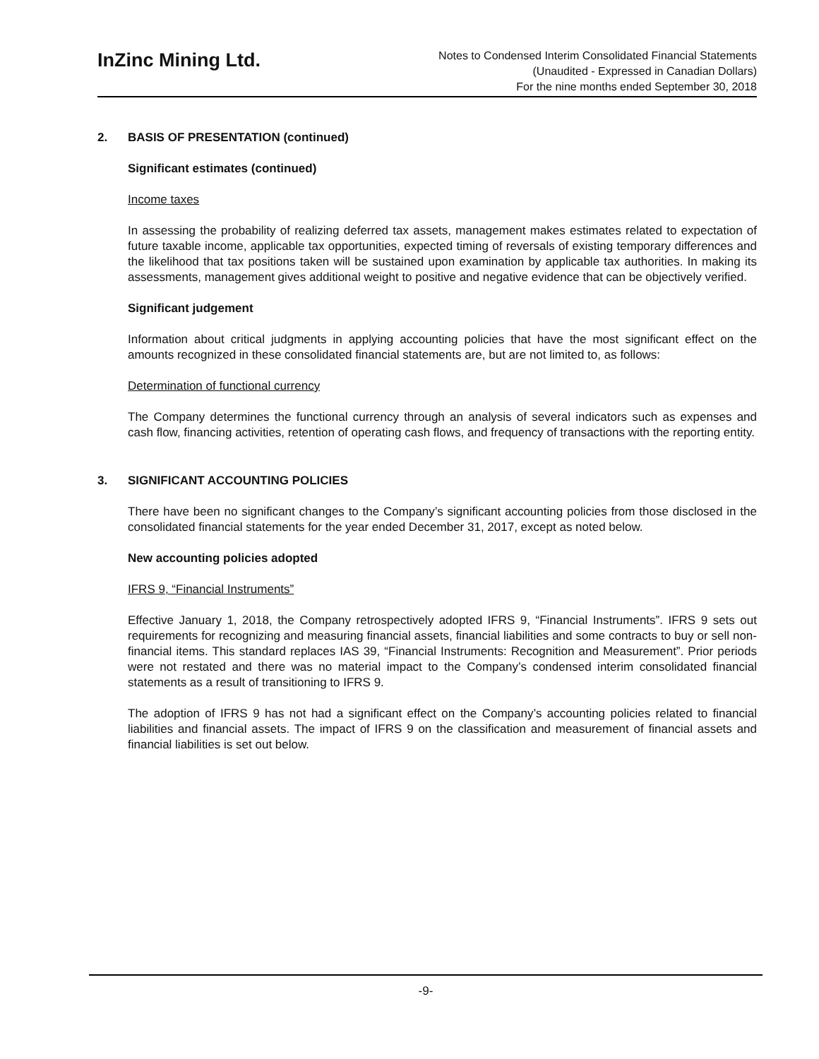InZinc Mining Ltd.
Notes to Condensed Interim Consolidated Financial Statements
(Unaudited - Expressed in Canadian Dollars)
For the nine months ended September 30, 2018
2. BASIS OF PRESENTATION (continued)
Significant estimates (continued)
Income taxes
In assessing the probability of realizing deferred tax assets, management makes estimates related to expectation of future taxable income, applicable tax opportunities, expected timing of reversals of existing temporary differences and the likelihood that tax positions taken will be sustained upon examination by applicable tax authorities. In making its assessments, management gives additional weight to positive and negative evidence that can be objectively verified.
Significant judgement
Information about critical judgments in applying accounting policies that have the most significant effect on the amounts recognized in these consolidated financial statements are, but are not limited to, as follows:
Determination of functional currency
The Company determines the functional currency through an analysis of several indicators such as expenses and cash flow, financing activities, retention of operating cash flows, and frequency of transactions with the reporting entity.
3. SIGNIFICANT ACCOUNTING POLICIES
There have been no significant changes to the Company’s significant accounting policies from those disclosed in the consolidated financial statements for the year ended December 31, 2017, except as noted below.
New accounting policies adopted
IFRS 9, “Financial Instruments”
Effective January 1, 2018, the Company retrospectively adopted IFRS 9, “Financial Instruments”. IFRS 9 sets out requirements for recognizing and measuring financial assets, financial liabilities and some contracts to buy or sell non-financial items. This standard replaces IAS 39, “Financial Instruments: Recognition and Measurement”. Prior periods were not restated and there was no material impact to the Company’s condensed interim consolidated financial statements as a result of transitioning to IFRS 9.
The adoption of IFRS 9 has not had a significant effect on the Company’s accounting policies related to financial liabilities and financial assets. The impact of IFRS 9 on the classification and measurement of financial assets and financial liabilities is set out below.
-9-